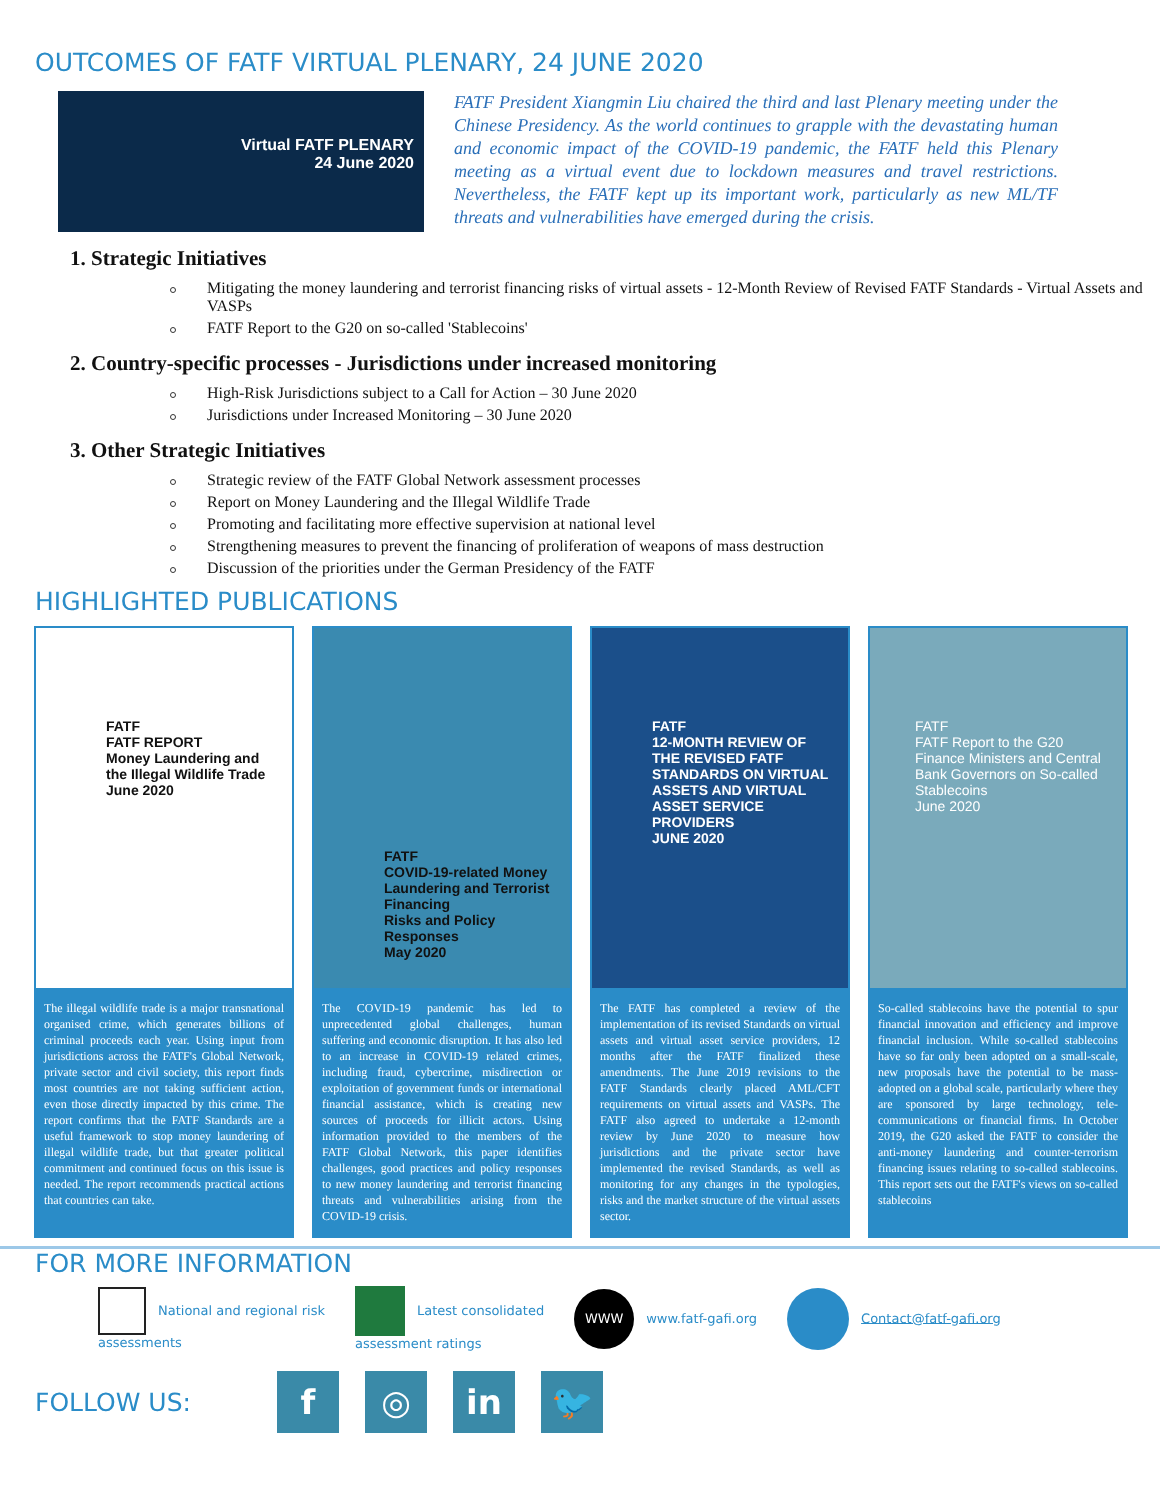OUTCOMES OF FATF VIRTUAL PLENARY, 24 JUNE 2020
Virtual FATF PLENARY
24 June 2020
FATF President Xiangmin Liu chaired the third and last Plenary meeting under the Chinese Presidency. As the world continues to grapple with the devastating human and economic impact of the COVID-19 pandemic, the FATF held this Plenary meeting as a virtual event due to lockdown measures and travel restrictions. Nevertheless, the FATF kept up its important work, particularly as new ML/TF threats and vulnerabilities have emerged during the crisis.
1. Strategic Initiatives
Mitigating the money laundering and terrorist financing risks of virtual assets - 12-Month Review of Revised FATF Standards - Virtual Assets and VASPs
FATF Report to the G20 on so-called 'Stablecoins'
2. Country-specific processes - Jurisdictions under increased monitoring
High-Risk Jurisdictions subject to a Call for Action – 30 June 2020
Jurisdictions under Increased Monitoring – 30 June 2020
3. Other Strategic Initiatives
Strategic review of the FATF Global Network assessment processes
Report on Money Laundering and the Illegal Wildlife Trade
Promoting and facilitating more effective supervision at national level
Strengthening measures to prevent the financing of proliferation of weapons of mass destruction
Discussion of the priorities under the German Presidency of the FATF
HIGHLIGHTED PUBLICATIONS
FATF
FATF REPORT
Money Laundering and the Illegal Wildlife Trade
June 2020
The illegal wildlife trade is a major transnational organised crime, which generates billions of criminal proceeds each year. Using input from jurisdictions across the FATF's Global Network, private sector and civil society, this report finds most countries are not taking sufficient action, even those directly impacted by this crime. The report confirms that the FATF Standards are a useful framework to stop money laundering of illegal wildlife trade, but that greater political commitment and continued focus on this issue is needed. The report recommends practical actions that countries can take.
FATF
COVID-19-related Money Laundering and Terrorist Financing
Risks and Policy Responses
May 2020
The COVID-19 pandemic has led to unprecedented global challenges, human suffering and economic disruption. It has also led to an increase in COVID-19 related crimes, including fraud, cybercrime, misdirection or exploitation of government funds or international financial assistance, which is creating new sources of proceeds for illicit actors. Using information provided to the members of the FATF Global Network, this paper identifies challenges, good practices and policy responses to new money laundering and terrorist financing threats and vulnerabilities arising from the COVID-19 crisis.
FATF
12-MONTH REVIEW OF THE REVISED FATF STANDARDS ON VIRTUAL ASSETS AND VIRTUAL ASSET SERVICE PROVIDERS
JUNE 2020
The FATF has completed a review of the implementation of its revised Standards on virtual assets and virtual asset service providers, 12 months after the FATF finalized these amendments. The June 2019 revisions to the FATF Standards clearly placed AML/CFT requirements on virtual assets and VASPs. The FATF also agreed to undertake a 12-month review by June 2020 to measure how jurisdictions and the private sector have implemented the revised Standards, as well as monitoring for any changes in the typologies, risks and the market structure of the virtual assets sector.
FATF
FATF Report to the G20 Finance Ministers and Central Bank Governors on So-called Stablecoins
June 2020
So-called stablecoins have the potential to spur financial innovation and efficiency and improve financial inclusion. While so-called stablecoins have so far only been adopted on a small-scale, new proposals have the potential to be mass-adopted on a global scale, particularly where they are sponsored by large technology, tele-communications or financial firms. In October 2019, the G20 asked the FATF to consider the anti-money laundering and counter-terrorism financing issues relating to so-called stablecoins. This report sets out the FATF's views on so-called stablecoins
FOR MORE INFORMATION
National and regional risk
assessments
Latest consolidated
assessment ratings
WWW www.fatf-gafi.org Contact@fatf-gafi.org
FOLLOW US:
f ◎ in 🐦